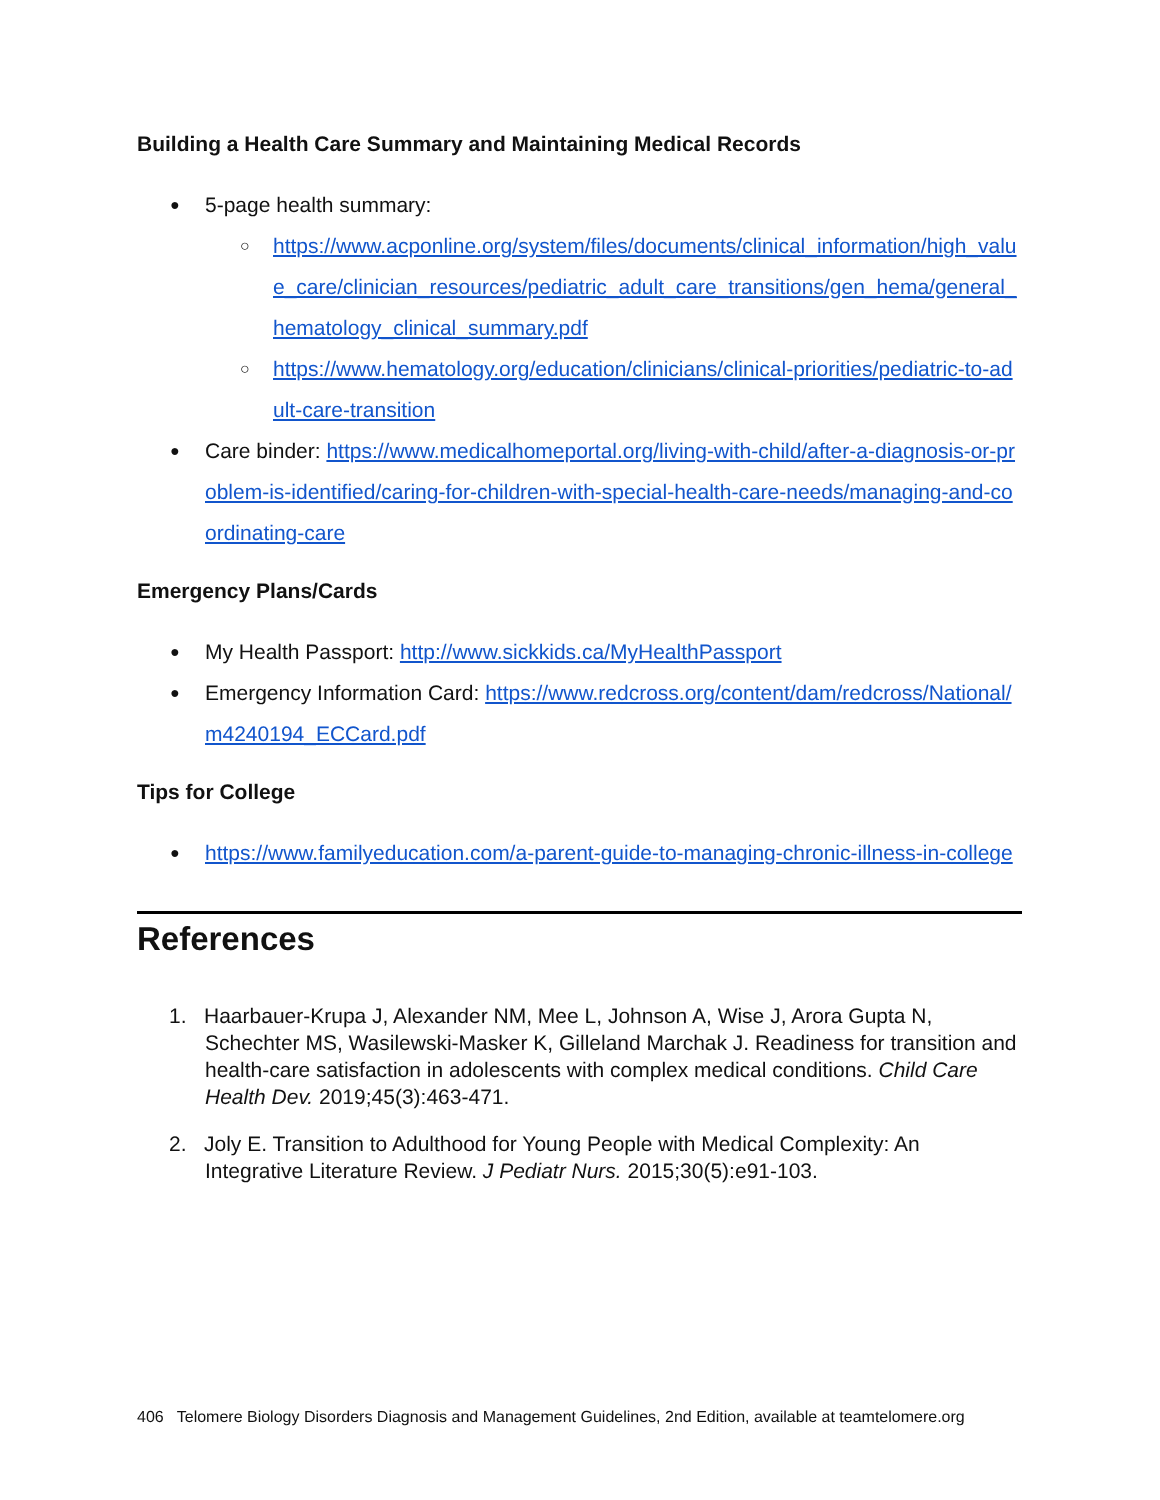Building a Health Care Summary and Maintaining Medical Records
5-page health summary:
https://www.acponline.org/system/files/documents/clinical_information/high_value_care/clinician_resources/pediatric_adult_care_transitions/gen_hema/general_hematology_clinical_summary.pdf
https://www.hematology.org/education/clinicians/clinical-priorities/pediatric-to-adult-care-transition
Care binder: https://www.medicalhomeportal.org/living-with-child/after-a-diagnosis-or-problem-is-identified/caring-for-children-with-special-health-care-needs/managing-and-coordinating-care
Emergency Plans/Cards
My Health Passport: http://www.sickkids.ca/MyHealthPassport
Emergency Information Card: https://www.redcross.org/content/dam/redcross/National/m4240194_ECCard.pdf
Tips for College
https://www.familyeducation.com/a-parent-guide-to-managing-chronic-illness-in-college
References
1. Haarbauer-Krupa J, Alexander NM, Mee L, Johnson A, Wise J, Arora Gupta N, Schechter MS, Wasilewski-Masker K, Gilleland Marchak J. Readiness for transition and health-care satisfaction in adolescents with complex medical conditions. Child Care Health Dev. 2019;45(3):463-471.
2. Joly E. Transition to Adulthood for Young People with Medical Complexity: An Integrative Literature Review. J Pediatr Nurs. 2015;30(5):e91-103.
406 Telomere Biology Disorders Diagnosis and Management Guidelines, 2nd Edition, available at teamtelomere.org